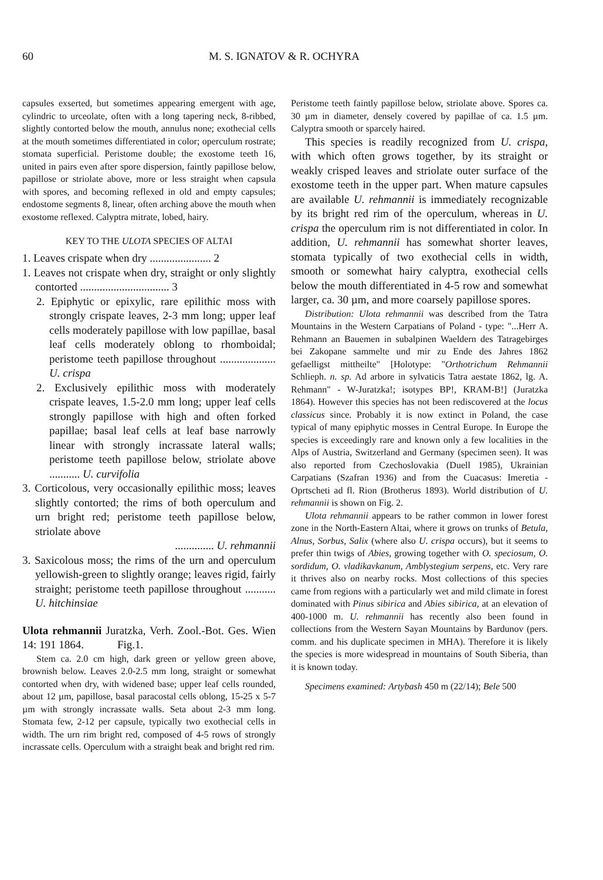60 M. S. IGNATOV & R. OCHYRA
capsules exserted, but sometimes appearing emergent with age, cylindric to urceolate, often with a long tapering neck, 8-ribbed, slightly contorted below the mouth, annulus none; exothecial cells at the mouth sometimes differentiated in color; operculum rostrate; stomata superficial. Peristome double; the exostome teeth 16, united in pairs even after spore dispersion, faintly papillose below, papillose or striolate above, more or less straight when capsula with spores, and becoming reflexed in old and empty capsules; endostome segments 8, linear, often arching above the mouth when exostome reflexed. Calyptra mitrate, lobed, hairy.
KEY TO THE ULOTA SPECIES OF ALTAI
1. Leaves crispate when dry ...................... 2
1. Leaves not crispate when dry, straight or only slightly contorted ................................ 3
2. Epiphytic or epixylic, rare epilithic moss with strongly crispate leaves, 2-3 mm long; upper leaf cells moderately papillose with low papillae, basal leaf cells moderately oblong to rhomboidal; peristome teeth papillose throughout .................... U. crispa
2. Exclusively epilithic moss with moderately crispate leaves, 1.5-2.0 mm long; upper leaf cells strongly papillose with high and often forked papillae; basal leaf cells at leaf base narrowly linear with strongly incrassate lateral walls; peristome teeth papillose below, striolate above ........... U. curvifolia
3. Corticolous, very occasionally epilithic moss; leaves slightly contorted; the rims of both operculum and urn bright red; peristome teeth papillose below, striolate above
.............. U. rehmannii
3. Saxicolous moss; the rims of the urn and operculum yellowish-green to slightly orange; leaves rigid, fairly straight; peristome teeth papillose throughout ........... U. hitchinsiae
Ulota rehmannii Juratzka, Verh. Zool.-Bot. Ges. Wien 14: 191 1864. Fig.1.
Stem ca. 2.0 cm high, dark green or yellow green above, brownish below. Leaves 2.0-2.5 mm long, straight or somewhat contorted when dry, with widened base; upper leaf cells rounded, about 12 µm, papillose, basal paracostal cells oblong, 15-25 x 5-7 µm with strongly incrassate walls. Seta about 2-3 mm long. Stomata few, 2-12 per capsule, typically two exothecial cells in width. The urn rim bright red, composed of 4-5 rows of strongly incrassate cells. Operculum with a straight beak and bright red rim.
Peristome teeth faintly papillose below, striolate above. Spores ca. 30 µm in diameter, densely covered by papillae of ca. 1.5 µm. Calyptra smooth or sparcely haired.
This species is readily recognized from U. crispa, with which often grows together, by its straight or weakly crisped leaves and striolate outer surface of the exostome teeth in the upper part. When mature capsules are available U. rehmannii is immediately recognizable by its bright red rim of the operculum, whereas in U. crispa the operculum rim is not differentiated in color. In addition, U. rehmannii has somewhat shorter leaves, stomata typically of two exothecial cells in width, smooth or somewhat hairy calyptra, exothecial cells below the mouth differentiated in 4-5 row and somewhat larger, ca. 30 µm, and more coarsely papillose spores.
Distribution: Ulota rehmannii was described from the Tatra Mountains in the Western Carpatians of Poland - type: "...Herr A. Rehmann an Bauemen in subalpinen Waeldern des Tatragebirges bei Zakopane sammelte und mir zu Ende des Jahres 1862 gefaelligst mittheilte" [Holotype: "Orthotrichum Rehmannii Schlieph. n. sp. Ad arbore in sylvaticis Tatra aestate 1862, lg. A. Rehmann" - W-Juratzka!; isotypes BP!, KRAM-B!] (Juratzka 1864). However this species has not been rediscovered at the locus classicus since. Probably it is now extinct in Poland, the case typical of many epiphytic mosses in Central Europe. In Europe the species is exceedingly rare and known only a few localities in the Alps of Austria, Switzerland and Germany (specimen seen). It was also reported from Czechoslovakia (Duell 1985), Ukrainian Carpatians (Szafran 1936) and from the Cuacasus: Imeretia - Oprtscheti ad fl. Rion (Brotherus 1893). World distribution of U. rehmannii is shown on Fig. 2.
Ulota rehmannii appears to be rather common in lower forest zone in the North-Eastern Altai, where it grows on trunks of Betula, Alnus, Sorbus, Salix (where also U. crispa occurs), but it seems to prefer thin twigs of Abies, growing together with O. speciosum, O. sordidum, O. vladikavkanum, Amblystegium serpens, etc. Very rare it thrives also on nearby rocks. Most collections of this species came from regions with a particularly wet and mild climate in forest dominated with Pinus sibirica and Abies sibirica, at an elevation of 400-1000 m. U. rehmannii has recently also been found in collections from the Western Sayan Mountains by Bardunov (pers. comm. and his duplicate specimen in MHA). Therefore it is likely the species is more widespread in mountains of South Siberia, than it is known today.
Specimens examined: Artybash 450 m (22/14); Bele 500